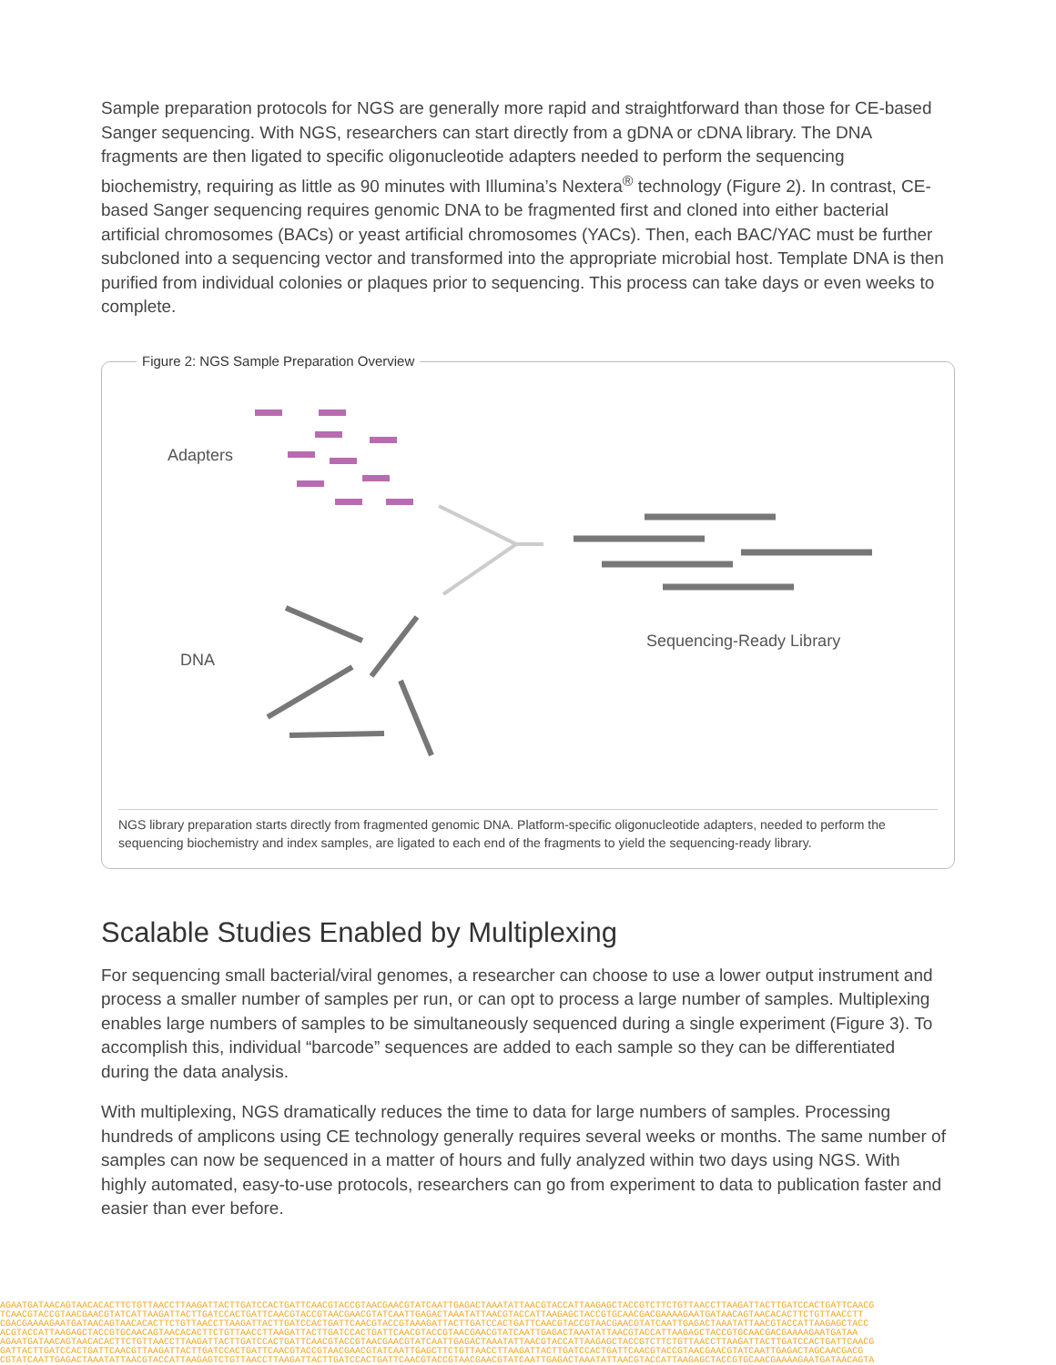Sample preparation protocols for NGS are generally more rapid and straightforward than those for CE-based Sanger sequencing. With NGS, researchers can start directly from a gDNA or cDNA library. The DNA fragments are then ligated to specific oligonucleotide adapters needed to perform the sequencing biochemistry, requiring as little as 90 minutes with Illumina’s Nextera<sup>®</sup> technology (Figure 2). In contrast, CE-based Sanger sequencing requires genomic DNA to be fragmented first and cloned into either bacterial artificial chromosomes (BACs) or yeast artificial chromosomes (YACs). Then, each BAC/YAC must be further subcloned into a sequencing vector and transformed into the appropriate microbial host. Template DNA is then purified from individual colonies or plaques prior to sequencing. This process can take days or even weeks to complete.
Figure 2: NGS Sample Preparation Overview
Adapters
DNA
Sequencing-Ready Library
NGS library preparation starts directly from fragmented genomic DNA. Platform-specific oligonucleotide adapters, needed to perform the sequencing biochemistry and index samples, are ligated to each end of the fragments to yield the sequencing-ready library.
Scalable Studies Enabled by Multiplexing
For sequencing small bacterial/viral genomes, a researcher can choose to use a lower output instrument and process a smaller number of samples per run, or can opt to process a large number of samples. Multiplexing enables large numbers of samples to be simultaneously sequenced during a single experiment (Figure 3). To accomplish this, individual “barcode” sequences are added to each sample so they can be differentiated during the data analysis.
With multiplexing, NGS dramatically reduces the time to data for large numbers of samples. Processing hundreds of amplicons using CE technology generally requires several weeks or months. The same number of samples can now be sequenced in a matter of hours and fully analyzed within two days using NGS. With highly automated, easy-to-use protocols, researchers can go from experiment to data to publication faster and easier than ever before.
AGAATGATAACAGTAACACACTTCTGTTAACCTTAAGATTACTTGATCCACTGATTCAACGTACCGTAACGAACGTATCAATTGAGACTAAATATTAACGTACCATTAAGAGCTACCGTCTTCTGTTAACCTTAAGATTACTTGATCCACTGATTCAACG
TCAACGTACCGTAACGAACGTATCATTAAGATTACTTGATCCACTGATTCAACGTACCGTAACGAACGTATCAATTGAGACTAAATATTAACGTACCATTAAGAGCTACCGTGCAACGACGAAAAGAATGATAACAGTAACACACTTCTGTTAACCTT
CGACGAAAAGAATGATAACAGTAACACACTTCTGTTAACCTTAAGATTACTTGATCCACTGATTCAACGTACCGTAAAGATTACTTGATCCACTGATTCAACGTACCGTAACGAACGTATCAATTGAGACTAAATATTAACGTACCATTAAGAGCTACC
ACGTACCATTAAGAGCTACCGTGCAACAGTAACACACTTCTGTTAACCTTAAGATTACTTGATCCACTGATTCAACGTACCGTAACGAACGTATCAATTGAGACTAAATATTAACGTACCATTAAGAGCTACCGTGCAACGACGAAAAGAATGATAA
AGAATGATAACAGTAACACACTTCTGTTAACCTTAAGATTACTTGATCCACTGATTCAACGTACCGTAACGAACGTATCAATTGAGACTAAATATTAACGTACCATTAAGAGCTACCGTCTTCTGTTAACCTTAAGATTACTTGATCCACTGATTCAACG
GATTACTTGATCCACTGATTCAACGTTAAGATTACTTGATCCACTGATTCAACGTACCGTAACGAACGTATCAATTGAGCTTCTGTTAACCTTAAGATTACTTGATCCACTGATTCAACGTACCGTAACGAACGTATCAATTGAGACTAGCAACGACG
CGTATCAATTGAGACTAAATATTAACGTACCATTAAGAGTCTGTTAACCTTAAGATTACTTGATCCACTGATTCAACGTACCGTAACGAACGTATCAATTGAGACTAAATATTAACGTACCATTAAGAGCTACCGTGCAACGAAAAGAATGATAACAGTA